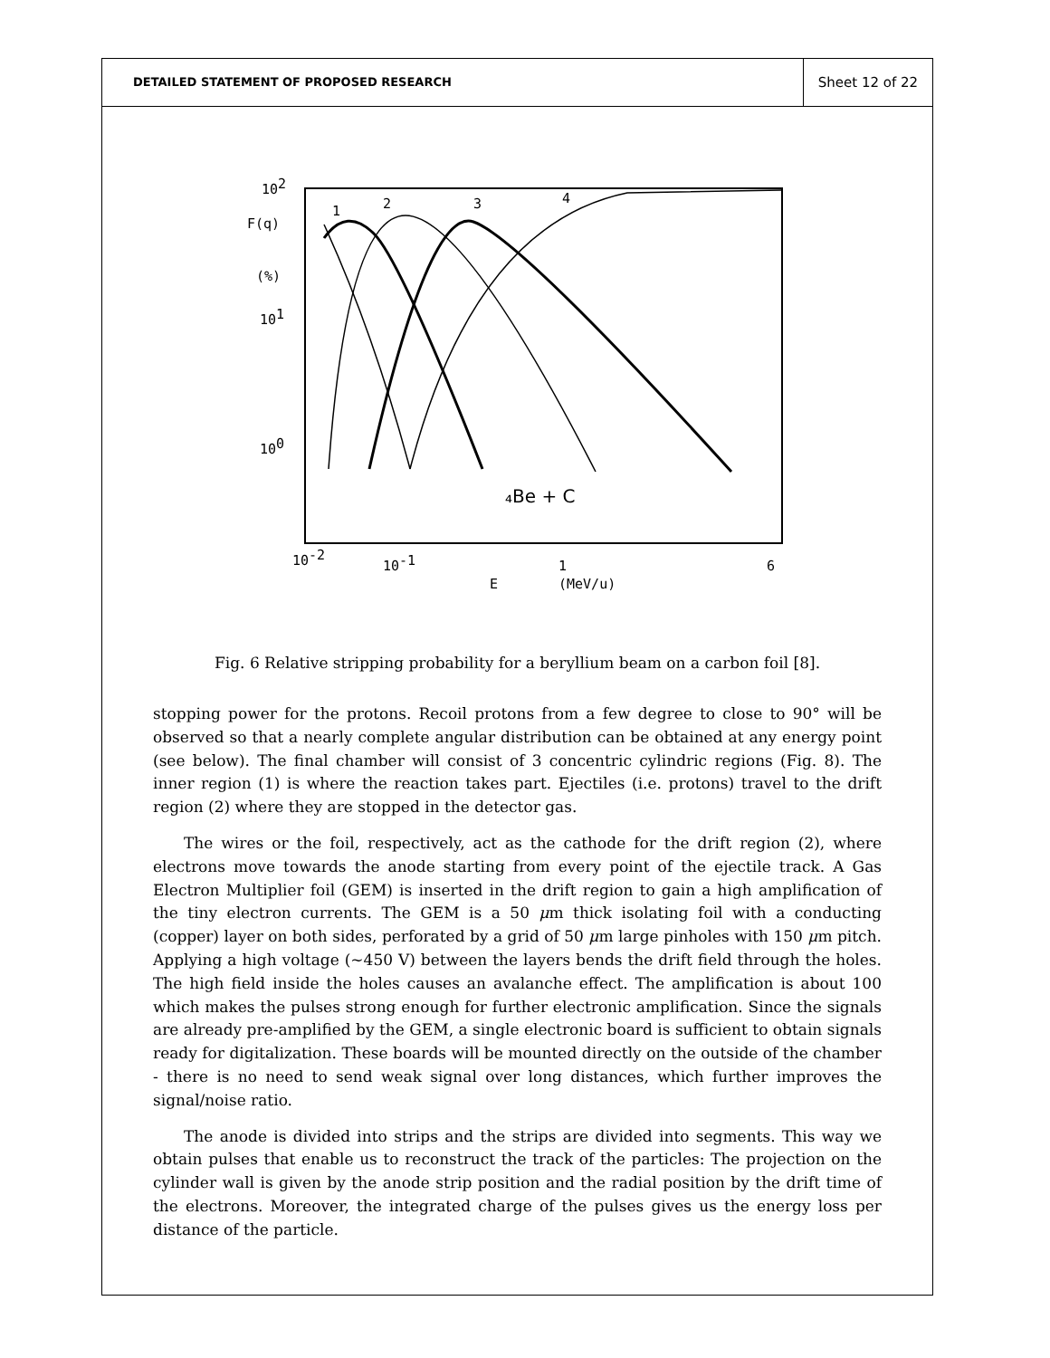DETAILED STATEMENT OF PROPOSED RESEARCH
Sheet 12 of 22
102
F(q)
(%)
101
100
1
2
3
4
₄Be + C
10-2
10-1
1
6
E
(MeV/u)
Fig. 6 Relative stripping probability for a beryllium beam on a carbon foil [8].
stopping power for the protons. Recoil protons from a few degree to close to 90° will be observed so that a nearly complete angular distribution can be obtained at any energy point (see below). The final chamber will consist of 3 concentric cylindric regions (Fig. 8). The inner region (1) is where the reaction takes part. Ejectiles (i.e. protons) travel to the drift region (2) where they are stopped in the detector gas.
The wires or the foil, respectively, act as the cathode for the drift region (2), where electrons move towards the anode starting from every point of the ejectile track. A Gas Electron Multiplier foil (GEM) is inserted in the drift region to gain a high amplification of the tiny electron currents. The GEM is a 50 μm thick isolating foil with a conducting (copper) layer on both sides, perforated by a grid of 50 μm large pinholes with 150 μm pitch. Applying a high voltage (∼450 V) between the layers bends the drift field through the holes. The high field inside the holes causes an avalanche effect. The amplification is about 100 which makes the pulses strong enough for further electronic amplification. Since the signals are already pre-amplified by the GEM, a single electronic board is sufficient to obtain signals ready for digitalization. These boards will be mounted directly on the outside of the chamber - there is no need to send weak signal over long distances, which further improves the signal/noise ratio.
The anode is divided into strips and the strips are divided into segments. This way we obtain pulses that enable us to reconstruct the track of the particles: The projection on the cylinder wall is given by the anode strip position and the radial position by the drift time of the electrons. Moreover, the integrated charge of the pulses gives us the energy loss per distance of the particle.